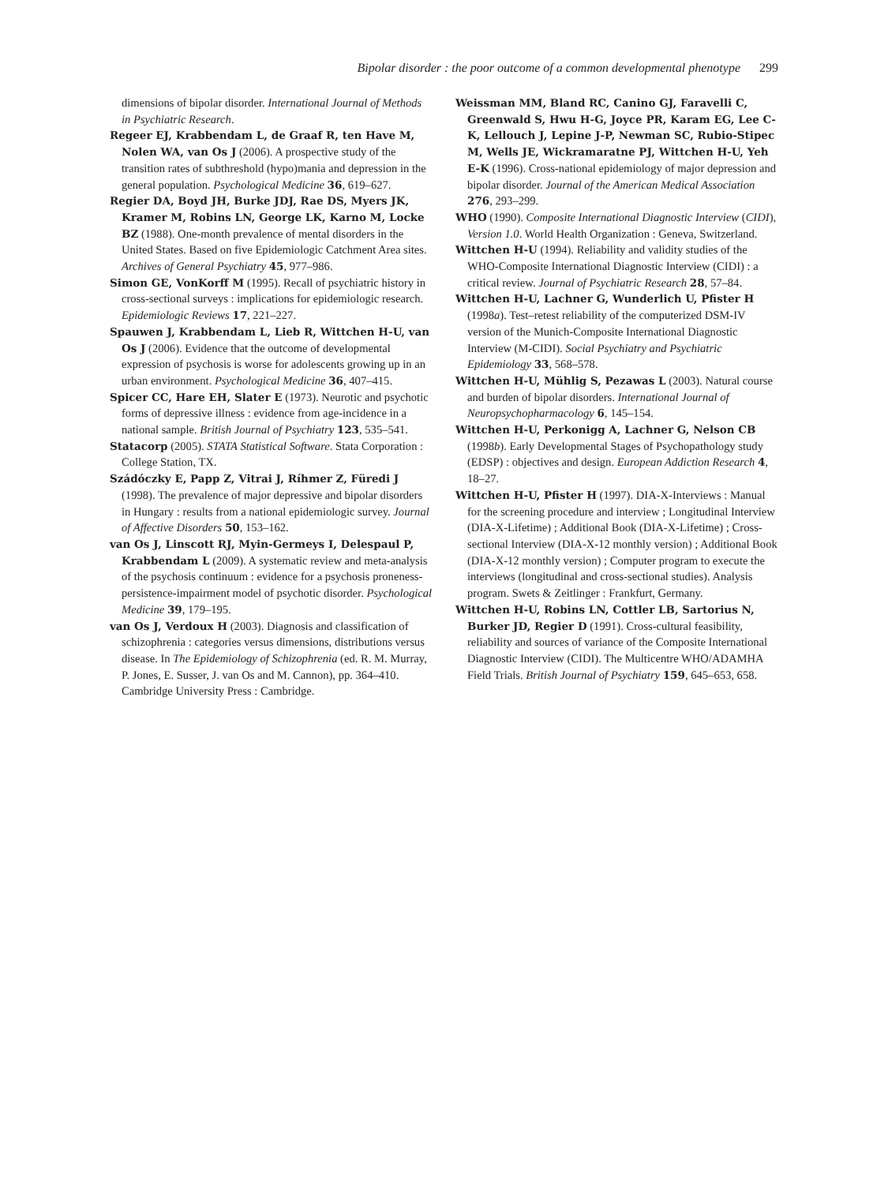Bipolar disorder : the poor outcome of a common developmental phenotype 299
dimensions of bipolar disorder. International Journal of Methods in Psychiatric Research.
Regeer EJ, Krabbendam L, de Graaf R, ten Have M, Nolen WA, van Os J (2006). A prospective study of the transition rates of subthreshold (hypo)mania and depression in the general population. Psychological Medicine 36, 619–627.
Regier DA, Boyd JH, Burke JDJ, Rae DS, Myers JK, Kramer M, Robins LN, George LK, Karno M, Locke BZ (1988). One-month prevalence of mental disorders in the United States. Based on five Epidemiologic Catchment Area sites. Archives of General Psychiatry 45, 977–986.
Simon GE, VonKorff M (1995). Recall of psychiatric history in cross-sectional surveys : implications for epidemiologic research. Epidemiologic Reviews 17, 221–227.
Spauwen J, Krabbendam L, Lieb R, Wittchen H-U, van Os J (2006). Evidence that the outcome of developmental expression of psychosis is worse for adolescents growing up in an urban environment. Psychological Medicine 36, 407–415.
Spicer CC, Hare EH, Slater E (1973). Neurotic and psychotic forms of depressive illness : evidence from age-incidence in a national sample. British Journal of Psychiatry 123, 535–541.
Statacorp (2005). STATA Statistical Software. Stata Corporation : College Station, TX.
Szádóczky E, Papp Z, Vitrai J, Ríhmer Z, Füredi J (1998). The prevalence of major depressive and bipolar disorders in Hungary : results from a national epidemiologic survey. Journal of Affective Disorders 50, 153–162.
van Os J, Linscott RJ, Myin-Germeys I, Delespaul P, Krabbendam L (2009). A systematic review and meta-analysis of the psychosis continuum : evidence for a psychosis proneness-persistence-impairment model of psychotic disorder. Psychological Medicine 39, 179–195.
van Os J, Verdoux H (2003). Diagnosis and classification of schizophrenia : categories versus dimensions, distributions versus disease. In The Epidemiology of Schizophrenia (ed. R. M. Murray, P. Jones, E. Susser, J. van Os and M. Cannon), pp. 364–410. Cambridge University Press : Cambridge.
Weissman MM, Bland RC, Canino GJ, Faravelli C, Greenwald S, Hwu H-G, Joyce PR, Karam EG, Lee C-K, Lellouch J, Lepine J-P, Newman SC, Rubio-Stipec M, Wells JE, Wickramaratne PJ, Wittchen H-U, Yeh E-K (1996). Cross-national epidemiology of major depression and bipolar disorder. Journal of the American Medical Association 276, 293–299.
WHO (1990). Composite International Diagnostic Interview (CIDI), Version 1.0. World Health Organization : Geneva, Switzerland.
Wittchen H-U (1994). Reliability and validity studies of the WHO-Composite International Diagnostic Interview (CIDI) : a critical review. Journal of Psychiatric Research 28, 57–84.
Wittchen H-U, Lachner G, Wunderlich U, Pfister H (1998a). Test–retest reliability of the computerized DSM-IV version of the Munich-Composite International Diagnostic Interview (M-CIDI). Social Psychiatry and Psychiatric Epidemiology 33, 568–578.
Wittchen H-U, Mühlig S, Pezawas L (2003). Natural course and burden of bipolar disorders. International Journal of Neuropsychopharmacology 6, 145–154.
Wittchen H-U, Perkonigg A, Lachner G, Nelson CB (1998b). Early Developmental Stages of Psychopathology study (EDSP) : objectives and design. European Addiction Research 4, 18–27.
Wittchen H-U, Pfister H (1997). DIA-X-Interviews : Manual for the screening procedure and interview ; Longitudinal Interview (DIA-X-Lifetime) ; Additional Book (DIA-X-Lifetime) ; Cross-sectional Interview (DIA-X-12 monthly version) ; Additional Book (DIA-X-12 monthly version) ; Computer program to execute the interviews (longitudinal and cross-sectional studies). Analysis program. Swets & Zeitlinger : Frankfurt, Germany.
Wittchen H-U, Robins LN, Cottler LB, Sartorius N, Burker JD, Regier D (1991). Cross-cultural feasibility, reliability and sources of variance of the Composite International Diagnostic Interview (CIDI). The Multicentre WHO/ADAMHA Field Trials. British Journal of Psychiatry 159, 645–653, 658.